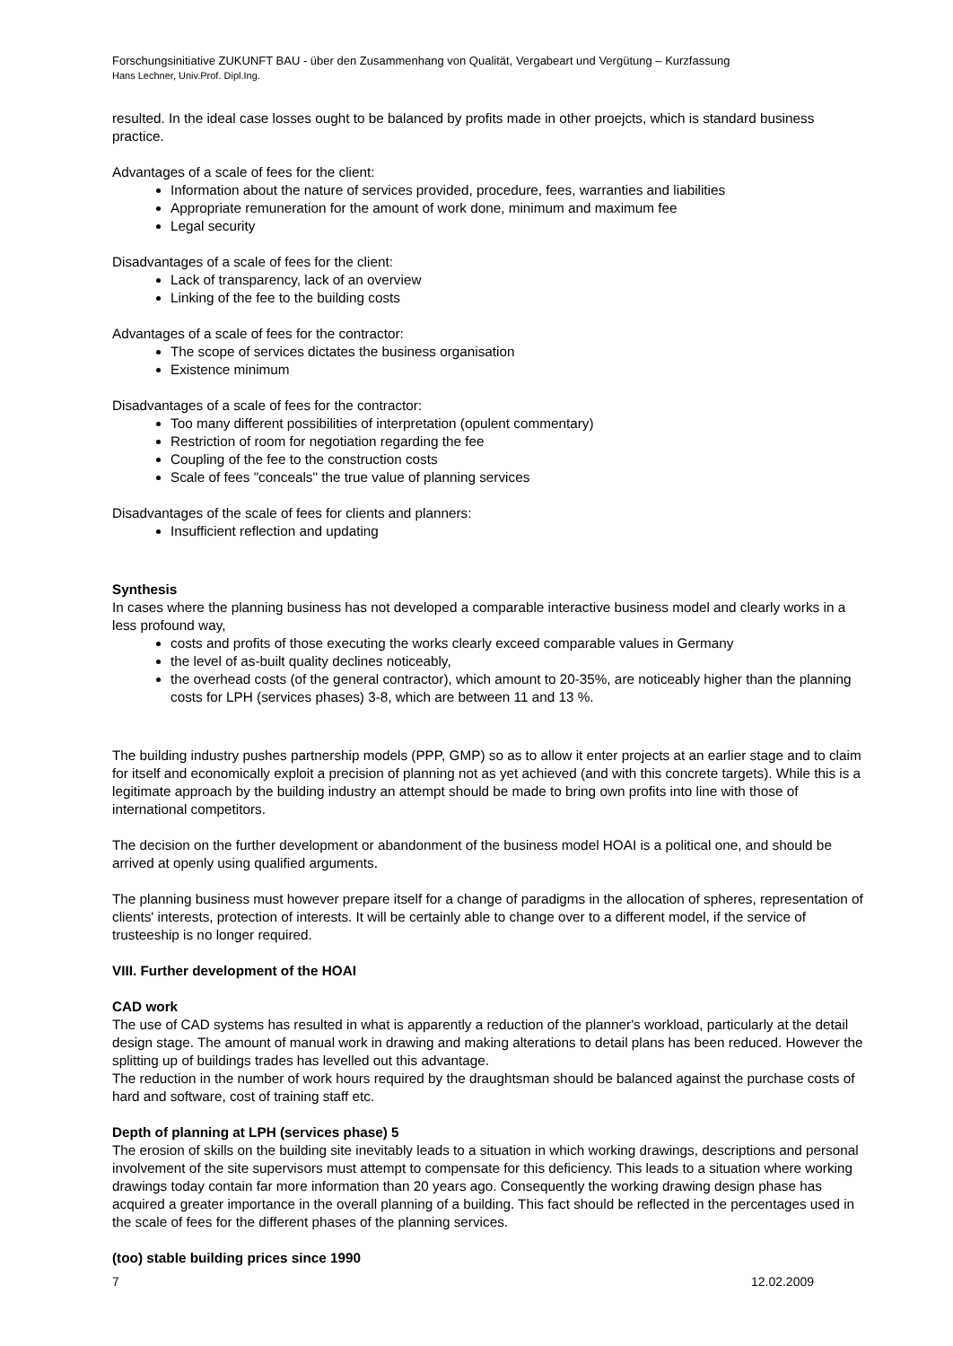Forschungsinitiative ZUKUNFT BAU - über den Zusammenhang von Qualität, Vergabeart und Vergütung – Kurzfassung
Hans Lechner, Univ.Prof. Dipl.Ing.
resulted. In the ideal case losses ought to be balanced by profits made in other proejcts, which is standard business practice.
Advantages of a scale of fees for the client:
Information about the nature of services provided, procedure, fees, warranties and liabilities
Appropriate remuneration for the amount of work done, minimum and maximum fee
Legal security
Disadvantages of a scale of fees for the client:
Lack of transparency, lack of an overview
Linking of the fee to the building costs
Advantages of a scale of fees for the contractor:
The scope of services dictates the business organisation
Existence minimum
Disadvantages of a scale of fees for the contractor:
Too many different possibilities of interpretation (opulent commentary)
Restriction of room for negotiation regarding the fee
Coupling of the fee to the construction costs
Scale of fees "conceals" the true value of planning services
Disadvantages of the scale of fees for clients and planners:
Insufficient reflection and updating
Synthesis
In cases where the planning business has not developed a comparable interactive business model and clearly works in a less profound way,
costs and profits of those executing the works clearly exceed comparable values in Germany
the level of as-built quality declines noticeably,
the overhead costs (of the general contractor), which amount to 20-35%, are noticeably higher than the planning costs for LPH (services phases) 3-8, which are between 11 and 13 %.
The building industry pushes partnership models (PPP, GMP) so as to allow it enter projects at an earlier stage and to claim for itself and economically exploit a precision of planning not as yet achieved (and with this concrete targets). While this is a legitimate approach by the building industry an attempt should be made to bring own profits into line with those of international competitors.
The decision on the further development or abandonment of the business model HOAI is a political one, and should be arrived at openly using qualified arguments.
The planning business must however prepare itself for a change of paradigms in the allocation of spheres, representation of clients' interests, protection of interests. It will be certainly able to change over to a different model, if the service of trusteeship is no longer required.
VIII. Further development of the HOAI
CAD work
The use of CAD systems has resulted in what is apparently a reduction of the planner's workload, particularly at the detail design stage. The amount of manual work in drawing and making alterations to detail plans has been reduced. However the splitting up of buildings trades has levelled out this advantage.
The reduction in the number of work hours required by the draughtsman should be balanced against the purchase costs of hard and software, cost of training staff etc.
Depth of planning at LPH (services phase) 5
The erosion of skills on the building site inevitably leads to a situation in which working drawings, descriptions and personal involvement of the site supervisors must attempt to compensate for this deficiency. This leads to a situation where working drawings today contain far more information than 20 years ago. Consequently the working drawing design phase has acquired a greater importance in the overall planning of a building. This fact should be reflected in the percentages used in the scale of fees for the different phases of the planning services.
(too) stable building prices since 1990
7 12.02.2009